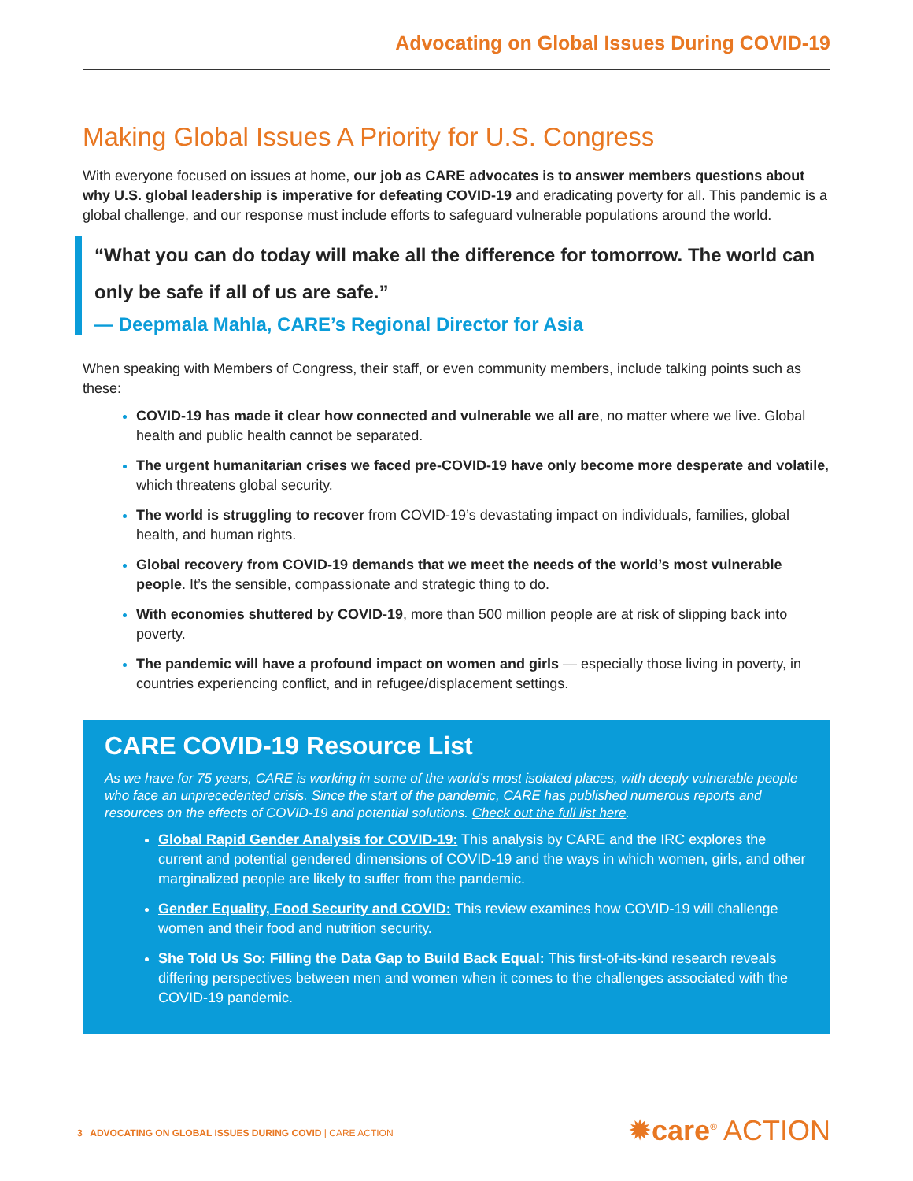Advocating on Global Issues During COVID-19
Making Global Issues A Priority for U.S. Congress
With everyone focused on issues at home, our job as CARE advocates is to answer members questions about why U.S. global leadership is imperative for defeating COVID-19 and eradicating poverty for all. This pandemic is a global challenge, and our response must include efforts to safeguard vulnerable populations around the world.
“What you can do today will make all the difference for tomorrow. The world can only be safe if all of us are safe.”
— Deepmala Mahla, CARE’s Regional Director for Asia
When speaking with Members of Congress, their staff, or even community members, include talking points such as these:
COVID-19 has made it clear how connected and vulnerable we all are, no matter where we live. Global health and public health cannot be separated.
The urgent humanitarian crises we faced pre-COVID-19 have only become more desperate and volatile, which threatens global security.
The world is struggling to recover from COVID-19’s devastating impact on individuals, families, global health, and human rights.
Global recovery from COVID-19 demands that we meet the needs of the world’s most vulnerable people. It’s the sensible, compassionate and strategic thing to do.
With economies shuttered by COVID-19, more than 500 million people are at risk of slipping back into poverty.
The pandemic will have a profound impact on women and girls — especially those living in poverty, in countries experiencing conflict, and in refugee/displacement settings.
CARE COVID-19 Resource List
As we have for 75 years, CARE is working in some of the world’s most isolated places, with deeply vulnerable people who face an unprecedented crisis. Since the start of the pandemic, CARE has published numerous reports and resources on the effects of COVID-19 and potential solutions. Check out the full list here.
Global Rapid Gender Analysis for COVID-19: This analysis by CARE and the IRC explores the current and potential gendered dimensions of COVID-19 and the ways in which women, girls, and other marginalized people are likely to suffer from the pandemic.
Gender Equality, Food Security and COVID: This review examines how COVID-19 will challenge women and their food and nutrition security.
She Told Us So: Filling the Data Gap to Build Back Equal: This first-of-its-kind research reveals differing perspectives between men and women when it comes to the challenges associated with the COVID-19 pandemic.
3 ADVOCATING ON GLOBAL ISSUES DURING COVID | CARE ACTION
✹care<sup>®</sup> ACTION